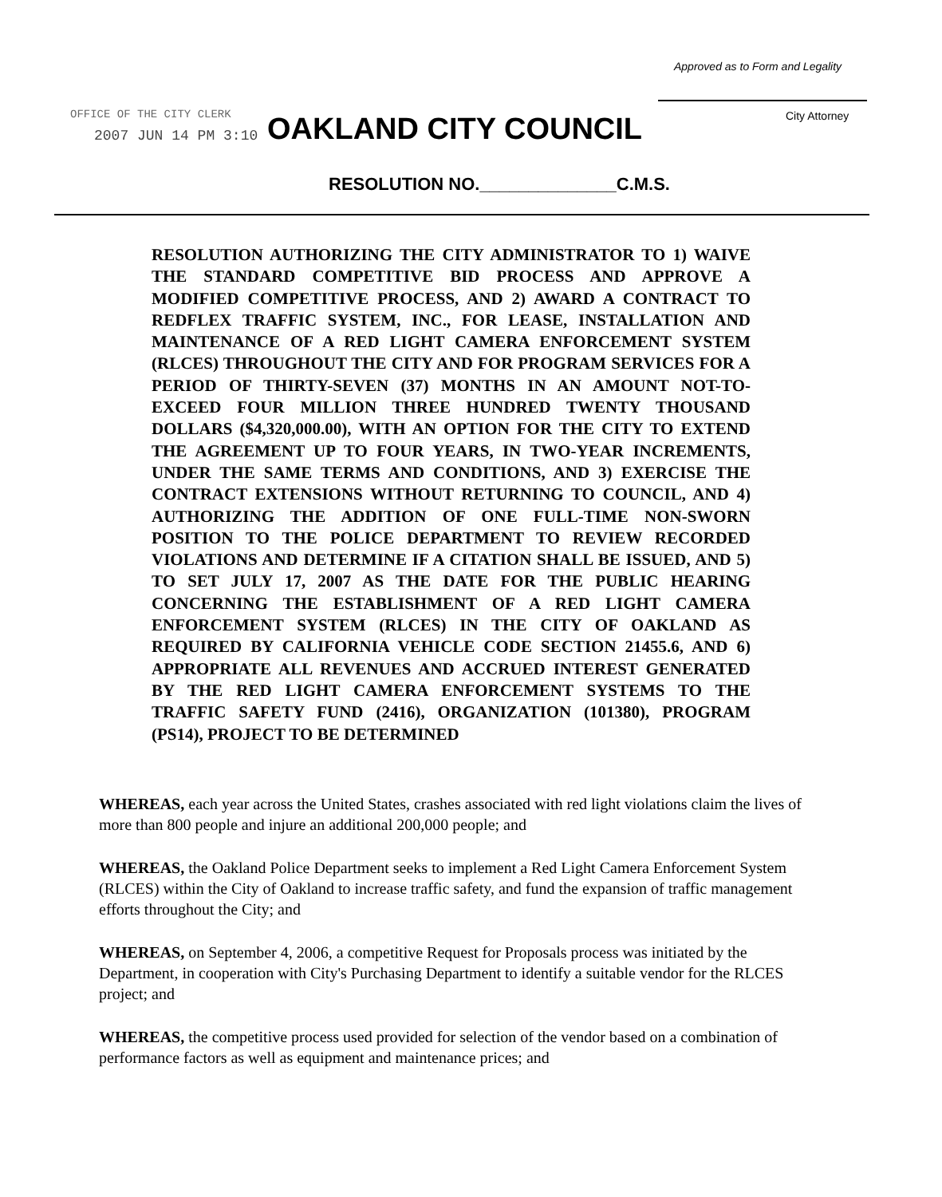OFFICE OF THE CITY CLERK
2007 JUN 14 PM 3:10
Approved as to Form and Legality
City Attorney
OAKLAND CITY COUNCIL
RESOLUTION NO.______________C.M.S.
RESOLUTION AUTHORIZING THE CITY ADMINISTRATOR TO 1) WAIVE THE STANDARD COMPETITIVE BID PROCESS AND APPROVE A MODIFIED COMPETITIVE PROCESS, AND 2) AWARD A CONTRACT TO REDFLEX TRAFFIC SYSTEM, INC., FOR LEASE, INSTALLATION AND MAINTENANCE OF A RED LIGHT CAMERA ENFORCEMENT SYSTEM (RLCES) THROUGHOUT THE CITY AND FOR PROGRAM SERVICES FOR A PERIOD OF THIRTY-SEVEN (37) MONTHS IN AN AMOUNT NOT-TO-EXCEED FOUR MILLION THREE HUNDRED TWENTY THOUSAND DOLLARS ($4,320,000.00), WITH AN OPTION FOR THE CITY TO EXTEND THE AGREEMENT UP TO FOUR YEARS, IN TWO-YEAR INCREMENTS, UNDER THE SAME TERMS AND CONDITIONS, AND 3) EXERCISE THE CONTRACT EXTENSIONS WITHOUT RETURNING TO COUNCIL, AND 4) AUTHORIZING THE ADDITION OF ONE FULL-TIME NON-SWORN POSITION TO THE POLICE DEPARTMENT TO REVIEW RECORDED VIOLATIONS AND DETERMINE IF A CITATION SHALL BE ISSUED, AND 5) TO SET JULY 17, 2007 AS THE DATE FOR THE PUBLIC HEARING CONCERNING THE ESTABLISHMENT OF A RED LIGHT CAMERA ENFORCEMENT SYSTEM (RLCES) IN THE CITY OF OAKLAND AS REQUIRED BY CALIFORNIA VEHICLE CODE SECTION 21455.6, AND 6) APPROPRIATE ALL REVENUES AND ACCRUED INTEREST GENERATED BY THE RED LIGHT CAMERA ENFORCEMENT SYSTEMS TO THE TRAFFIC SAFETY FUND (2416), ORGANIZATION (101380), PROGRAM (PS14), PROJECT TO BE DETERMINED
WHEREAS, each year across the United States, crashes associated with red light violations claim the lives of more than 800 people and injure an additional 200,000 people; and
WHEREAS, the Oakland Police Department seeks to implement a Red Light Camera Enforcement System (RLCES) within the City of Oakland to increase traffic safety, and fund the expansion of traffic management efforts throughout the City; and
WHEREAS, on September 4, 2006, a competitive Request for Proposals process was initiated by the Department, in cooperation with City's Purchasing Department to identify a suitable vendor for the RLCES project; and
WHEREAS, the competitive process used provided for selection of the vendor based on a combination of performance factors as well as equipment and maintenance prices; and